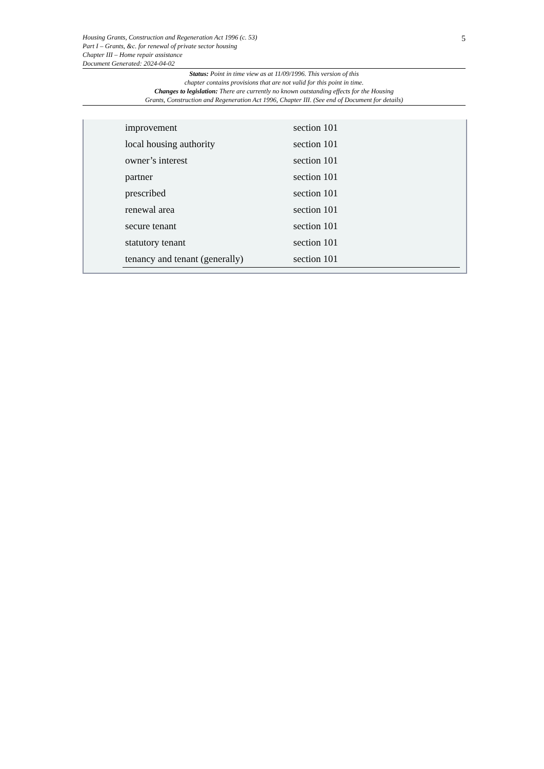5
Housing Grants, Construction and Regeneration Act 1996 (c. 53)
Part I – Grants, &c. for renewal of private sector housing
Chapter III – Home repair assistance
Document Generated: 2024-04-02
Status: Point in time view as at 11/09/1996. This version of this
chapter contains provisions that are not valid for this point in time.
Changes to legislation: There are currently no known outstanding effects for the Housing
Grants, Construction and Regeneration Act 1996, Chapter III. (See end of Document for details)
| improvement | section 101 |
| local housing authority | section 101 |
| owner’s interest | section 101 |
| partner | section 101 |
| prescribed | section 101 |
| renewal area | section 101 |
| secure tenant | section 101 |
| statutory tenant | section 101 |
| tenancy and tenant (generally) | section 101 |